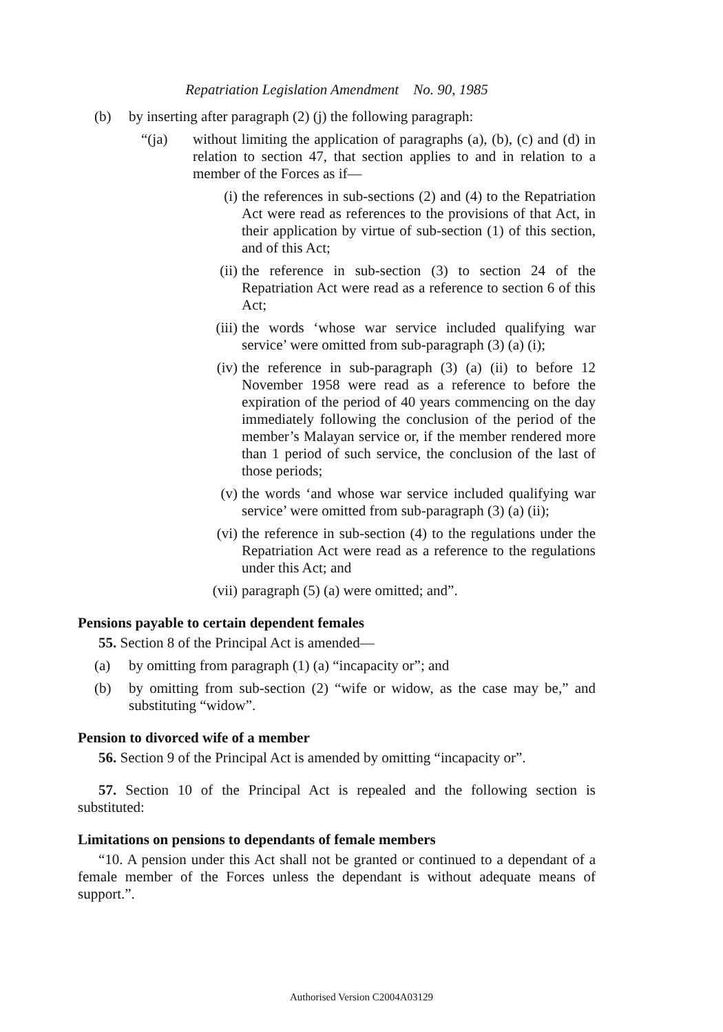Repatriation Legislation Amendment No. 90, 1985
(b) by inserting after paragraph (2) (j) the following paragraph:
“(ja) without limiting the application of paragraphs (a), (b), (c) and (d) in relation to section 47, that section applies to and in relation to a member of the Forces as if—
(i) the references in sub-sections (2) and (4) to the Repatriation Act were read as references to the provisions of that Act, in their application by virtue of sub-section (1) of this section, and of this Act;
(ii) the reference in sub-section (3) to section 24 of the Repatriation Act were read as a reference to section 6 of this Act;
(iii) the words ‘whose war service included qualifying war service’ were omitted from sub-paragraph (3) (a) (i);
(iv) the reference in sub-paragraph (3) (a) (ii) to before 12 November 1958 were read as a reference to before the expiration of the period of 40 years commencing on the day immediately following the conclusion of the period of the member’s Malayan service or, if the member rendered more than 1 period of such service, the conclusion of the last of those periods;
(v) the words ‘and whose war service included qualifying war service’ were omitted from sub-paragraph (3) (a) (ii);
(vi) the reference in sub-section (4) to the regulations under the Repatriation Act were read as a reference to the regulations under this Act; and
(vii) paragraph (5) (a) were omitted; and”.
Pensions payable to certain dependent females
55. Section 8 of the Principal Act is amended—
(a) by omitting from paragraph (1) (a) “incapacity or”; and
(b) by omitting from sub-section (2) “wife or widow, as the case may be,” and substituting “widow”.
Pension to divorced wife of a member
56. Section 9 of the Principal Act is amended by omitting “incapacity or”.
57. Section 10 of the Principal Act is repealed and the following section is substituted:
Limitations on pensions to dependants of female members
“10. A pension under this Act shall not be granted or continued to a dependant of a female member of the Forces unless the dependant is without adequate means of support.”.
Authorised Version C2004A03129